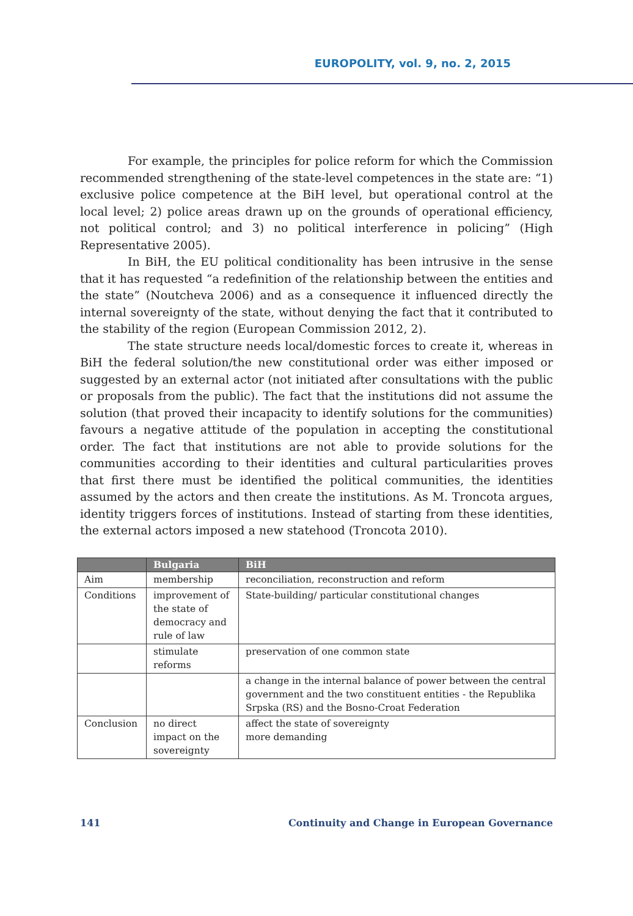EUROPOLITY, vol. 9, no. 2, 2015
For example, the principles for police reform for which the Commission recommended strengthening of the state-level competences in the state are: “1) exclusive police competence at the BiH level, but operational control at the local level; 2) police areas drawn up on the grounds of operational efficiency, not political control; and 3) no political interference in policing” (High Representative 2005).
In BiH, the EU political conditionality has been intrusive in the sense that it has requested “a redefinition of the relationship between the entities and the state” (Noutcheva 2006) and as a consequence it influenced directly the internal sovereignty of the state, without denying the fact that it contributed to the stability of the region (European Commission 2012, 2).
The state structure needs local/domestic forces to create it, whereas in BiH the federal solution/the new constitutional order was either imposed or suggested by an external actor (not initiated after consultations with the public or proposals from the public). The fact that the institutions did not assume the solution (that proved their incapacity to identify solutions for the communities) favours a negative attitude of the population in accepting the constitutional order. The fact that institutions are not able to provide solutions for the communities according to their identities and cultural particularities proves that first there must be identified the political communities, the identities assumed by the actors and then create the institutions. As M. Troncota argues, identity triggers forces of institutions. Instead of starting from these identities, the external actors imposed a new statehood (Troncota 2010).
| | Bulgaria | BiH |
| --- | --- | --- |
| Aim | membership | reconciliation, reconstruction and reform |
| Conditions | improvement of the state of democracy and rule of law | State-building/ particular constitutional changes |
| | stimulate reforms | preservation of one common state |
| | | a change in the internal balance of power between the central government and the two constituent entities - the Republika Srpska (RS) and the Bosno-Croat Federation |
| Conclusion | no direct impact on the sovereignty | affect the state of sovereignty more demanding |
141 Continuity and Change in European Governance